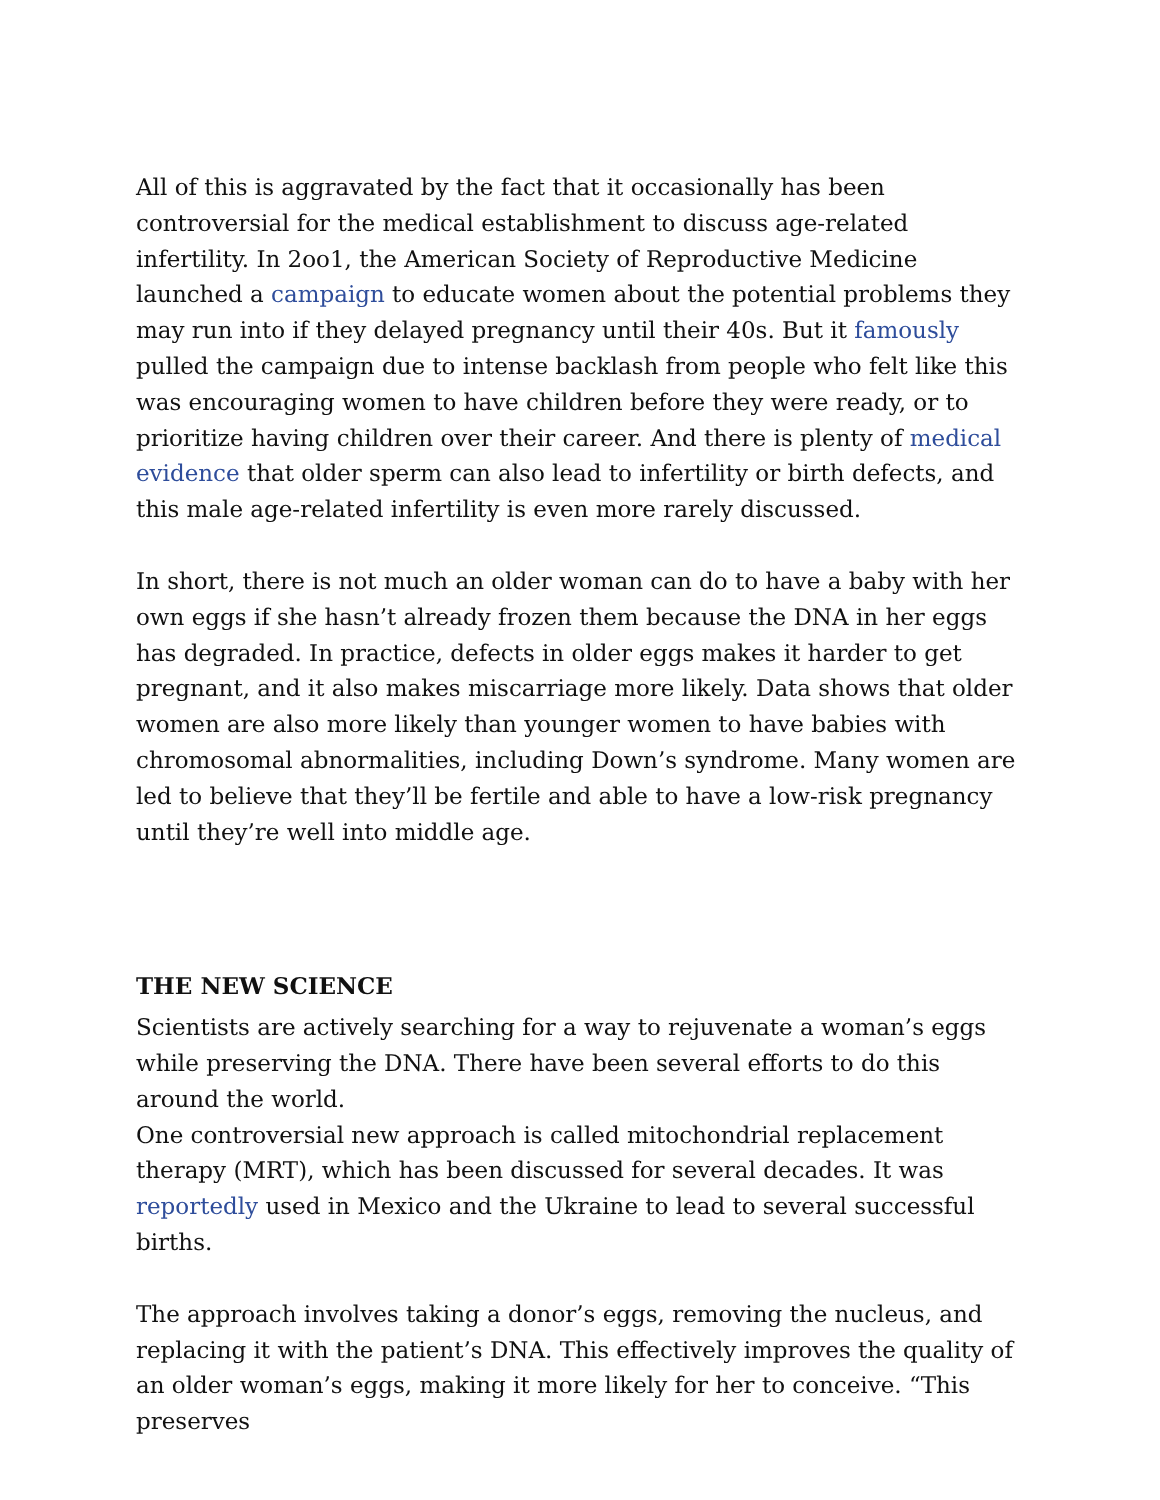All of this is aggravated by the fact that it occasionally has been controversial for the medical establishment to discuss age-related infertility. In 2oo1, the American Society of Reproductive Medicine launched a campaign to educate women about the potential problems they may run into if they delayed pregnancy until their 40s. But it famously pulled the campaign due to intense backlash from people who felt like this was encouraging women to have children before they were ready, or to prioritize having children over their career. And there is plenty of medical evidence that older sperm can also lead to infertility or birth defects, and this male age-related infertility is even more rarely discussed.
In short, there is not much an older woman can do to have a baby with her own eggs if she hasn’t already frozen them because the DNA in her eggs has degraded. In practice, defects in older eggs makes it harder to get pregnant, and it also makes miscarriage more likely. Data shows that older women are also more likely than younger women to have babies with chromosomal abnormalities, including Down’s syndrome. Many women are led to believe that they’ll be fertile and able to have a low-risk pregnancy until they’re well into middle age.
THE NEW SCIENCE
Scientists are actively searching for a way to rejuvenate a woman’s eggs while preserving the DNA. There have been several efforts to do this around the world.
One controversial new approach is called mitochondrial replacement therapy (MRT), which has been discussed for several decades. It was reportedly used in Mexico and the Ukraine to lead to several successful births.
The approach involves taking a donor’s eggs, removing the nucleus, and replacing it with the patient’s DNA. This effectively improves the quality of an older woman’s eggs, making it more likely for her to conceive. “This preserves